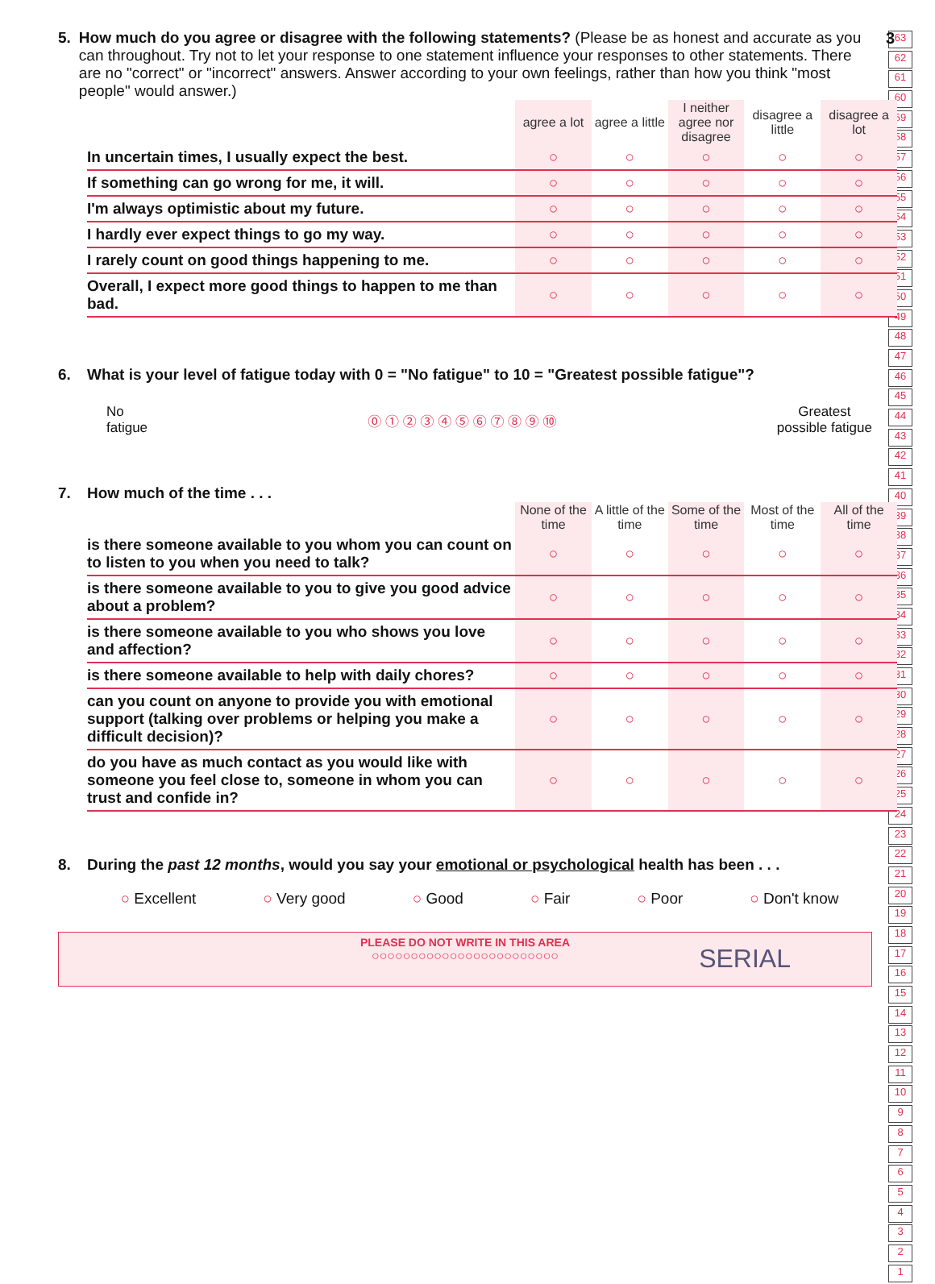63
62
61
60
59
58
57
56
55
54
53
52
51
50
49
48
47
46
45
44
43
42
41
40
39
38
37
36
35
34
33
32
31
30
29
28
27
26
25
24
23
22
21
20
19
18
17
16
15
14
13
12
11
10
9
8
7
6
5
4
3
2
1
3
5. How much do you agree or disagree with the following statements? (Please be as honest and accurate as you can throughout. Try not to let your response to one statement influence your responses to other statements. There are no "correct" or "incorrect" answers. Answer according to your own feelings, rather than how you think "most people" would answer.)
| | agree a lot | agree a little | I neither agree nor disagree | disagree a little | disagree a lot |
| In uncertain times, I usually expect the best. | ○ | ○ | ○ | ○ | ○ |
| If something can go wrong for me, it will. | ○ | ○ | ○ | ○ | ○ |
| I'm always optimistic about my future. | ○ | ○ | ○ | ○ | ○ |
| I hardly ever expect things to go my way. | ○ | ○ | ○ | ○ | ○ |
| I rarely count on good things happening to me. | ○ | ○ | ○ | ○ | ○ |
| Overall, I expect more good things to happen to me than bad. | ○ | ○ | ○ | ○ | ○ |
6. What is your level of fatigue today with 0 = "No fatigue" to 10 = "Greatest possible fatigue"?
No
fatigue ⓪ ① ② ③ ④ ⑤ ⑥ ⑦ ⑧ ⑨ ⑩ Greatest
possible fatigue
7. How much of the time . . .
| | None of the time | A little of the time | Some of the time | Most of the time | All of the time |
| is there someone available to you whom you can count on to listen to you when you need to talk? | ○ | ○ | ○ | ○ | ○ |
| is there someone available to you to give you good advice about a problem? | ○ | ○ | ○ | ○ | ○ |
| is there someone available to you who shows you love and affection? | ○ | ○ | ○ | ○ | ○ |
| is there someone available to help with daily chores? | ○ | ○ | ○ | ○ | ○ |
| can you count on anyone to provide you with emotional support (talking over problems or helping you make a difficult decision)? | ○ | ○ | ○ | ○ | ○ |
| do you have as much contact as you would like with someone you feel close to, someone in whom you can trust and confide in? | ○ | ○ | ○ | ○ | ○ |
8. During the past 12 months, would you say your emotional or psychological health has been . . .
○ Excellent ○ Very good ○ Good ○ Fair ○ Poor ○ Don't know
PLEASE DO NOT WRITE IN THIS AREA
○○○○○○○○○○○○○○○○○○○○○○○○
SERIAL